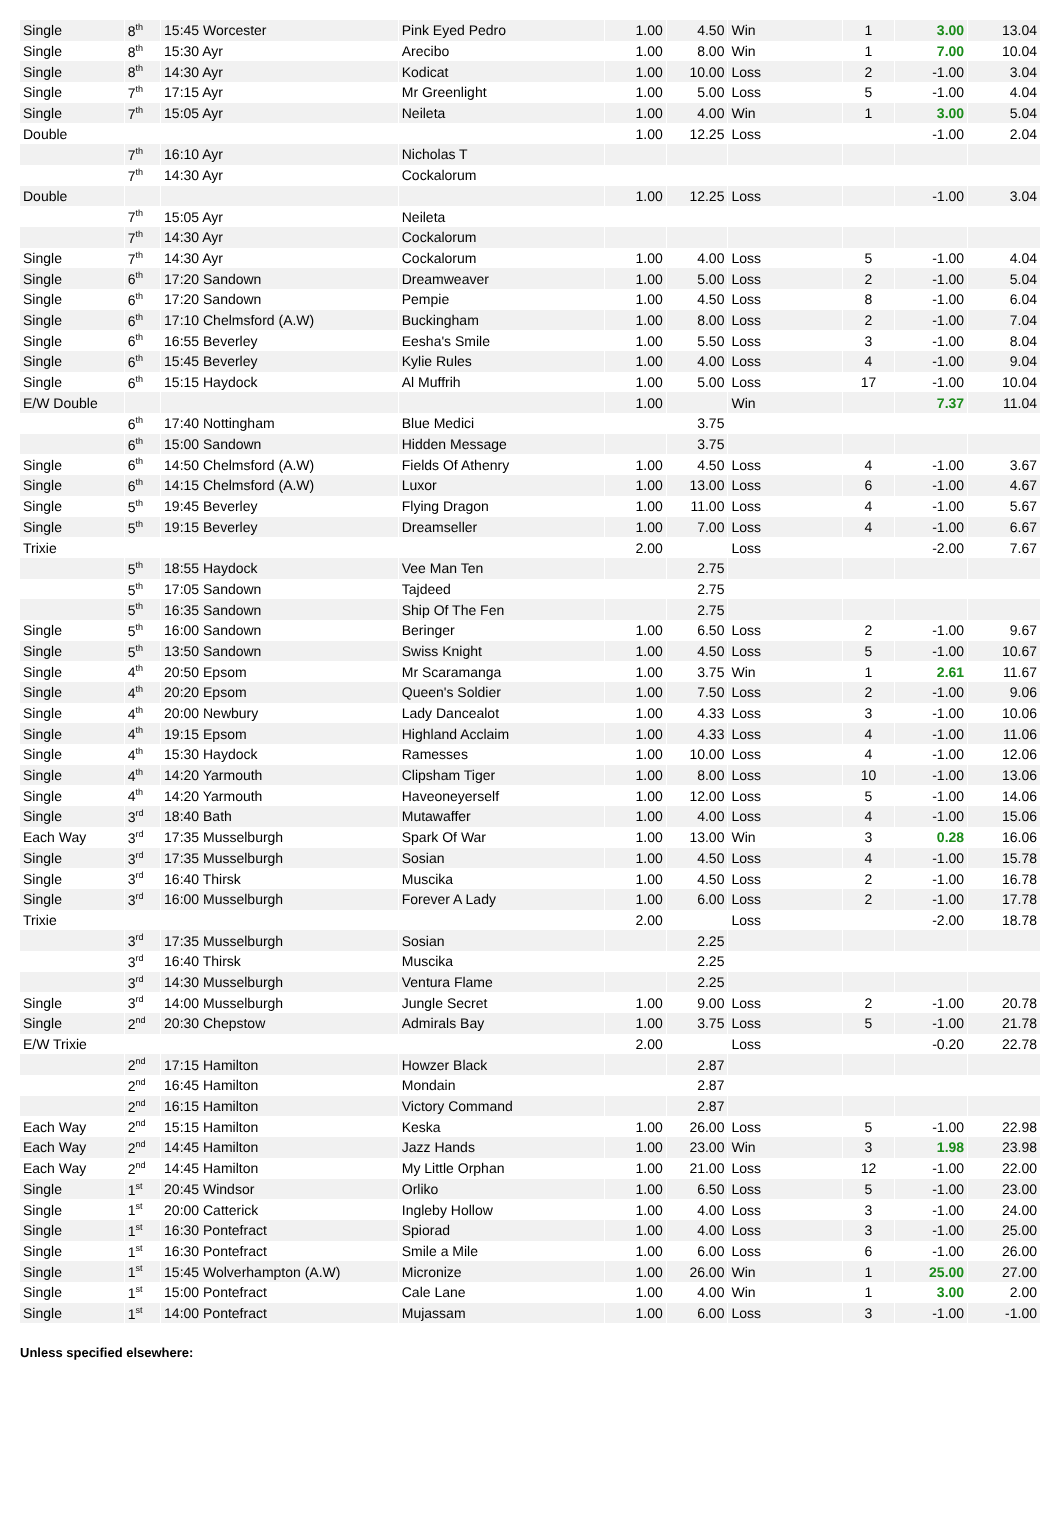| Single | 8<sup>th</sup> | 15:45 Worcester | Pink Eyed Pedro | 1.00 | 4.50 | Win | 1 | 3.00 | 13.04 |
| Single | 8<sup>th</sup> | 15:30 Ayr | Arecibo | 1.00 | 8.00 | Win | 1 | 7.00 | 10.04 |
| Single | 8<sup>th</sup> | 14:30 Ayr | Kodicat | 1.00 | 10.00 | Loss | 2 | -1.00 | 3.04 |
| Single | 7<sup>th</sup> | 17:15 Ayr | Mr Greenlight | 1.00 | 5.00 | Loss | 5 | -1.00 | 4.04 |
| Single | 7<sup>th</sup> | 15:05 Ayr | Neileta | 1.00 | 4.00 | Win | 1 | 3.00 | 5.04 |
| Double | | | | 1.00 | 12.25 | Loss | | -1.00 | 2.04 |
| | 7<sup>th</sup> | 16:10 Ayr | Nicholas T | | | | | | |
| | 7<sup>th</sup> | 14:30 Ayr | Cockalorum | | | | | | |
| Double | | | | 1.00 | 12.25 | Loss | | -1.00 | 3.04 |
| | 7<sup>th</sup> | 15:05 Ayr | Neileta | | | | | | |
| | 7<sup>th</sup> | 14:30 Ayr | Cockalorum | | | | | | |
| Single | 7<sup>th</sup> | 14:30 Ayr | Cockalorum | 1.00 | 4.00 | Loss | 5 | -1.00 | 4.04 |
| Single | 6<sup>th</sup> | 17:20 Sandown | Dreamweaver | 1.00 | 5.00 | Loss | 2 | -1.00 | 5.04 |
| Single | 6<sup>th</sup> | 17:20 Sandown | Pempie | 1.00 | 4.50 | Loss | 8 | -1.00 | 6.04 |
| Single | 6<sup>th</sup> | 17:10 Chelmsford (A.W) | Buckingham | 1.00 | 8.00 | Loss | 2 | -1.00 | 7.04 |
| Single | 6<sup>th</sup> | 16:55 Beverley | Eesha's Smile | 1.00 | 5.50 | Loss | 3 | -1.00 | 8.04 |
| Single | 6<sup>th</sup> | 15:45 Beverley | Kylie Rules | 1.00 | 4.00 | Loss | 4 | -1.00 | 9.04 |
| Single | 6<sup>th</sup> | 15:15 Haydock | Al Muffrih | 1.00 | 5.00 | Loss | 17 | -1.00 | 10.04 |
| E/W Double | | | | 1.00 | | Win | | 7.37 | 11.04 |
| | 6<sup>th</sup> | 17:40 Nottingham | Blue Medici | | 3.75 | | | | |
| | 6<sup>th</sup> | 15:00 Sandown | Hidden Message | | 3.75 | | | | |
| Single | 6<sup>th</sup> | 14:50 Chelmsford (A.W) | Fields Of Athenry | 1.00 | 4.50 | Loss | 4 | -1.00 | 3.67 |
| Single | 6<sup>th</sup> | 14:15 Chelmsford (A.W) | Luxor | 1.00 | 13.00 | Loss | 6 | -1.00 | 4.67 |
| Single | 5<sup>th</sup> | 19:45 Beverley | Flying Dragon | 1.00 | 11.00 | Loss | 4 | -1.00 | 5.67 |
| Single | 5<sup>th</sup> | 19:15 Beverley | Dreamseller | 1.00 | 7.00 | Loss | 4 | -1.00 | 6.67 |
| Trixie | | | | 2.00 | | Loss | | -2.00 | 7.67 |
| | 5<sup>th</sup> | 18:55 Haydock | Vee Man Ten | | 2.75 | | | | |
| | 5<sup>th</sup> | 17:05 Sandown | Tajdeed | | 2.75 | | | | |
| | 5<sup>th</sup> | 16:35 Sandown | Ship Of The Fen | | 2.75 | | | | |
| Single | 5<sup>th</sup> | 16:00 Sandown | Beringer | 1.00 | 6.50 | Loss | 2 | -1.00 | 9.67 |
| Single | 5<sup>th</sup> | 13:50 Sandown | Swiss Knight | 1.00 | 4.50 | Loss | 5 | -1.00 | 10.67 |
| Single | 4<sup>th</sup> | 20:50 Epsom | Mr Scaramanga | 1.00 | 3.75 | Win | 1 | 2.61 | 11.67 |
| Single | 4<sup>th</sup> | 20:20 Epsom | Queen's Soldier | 1.00 | 7.50 | Loss | 2 | -1.00 | 9.06 |
| Single | 4<sup>th</sup> | 20:00 Newbury | Lady Dancealot | 1.00 | 4.33 | Loss | 3 | -1.00 | 10.06 |
| Single | 4<sup>th</sup> | 19:15 Epsom | Highland Acclaim | 1.00 | 4.33 | Loss | 4 | -1.00 | 11.06 |
| Single | 4<sup>th</sup> | 15:30 Haydock | Ramesses | 1.00 | 10.00 | Loss | 4 | -1.00 | 12.06 |
| Single | 4<sup>th</sup> | 14:20 Yarmouth | Clipsham Tiger | 1.00 | 8.00 | Loss | 10 | -1.00 | 13.06 |
| Single | 4<sup>th</sup> | 14:20 Yarmouth | Haveoneyerself | 1.00 | 12.00 | Loss | 5 | -1.00 | 14.06 |
| Single | 3<sup>rd</sup> | 18:40 Bath | Mutawaffer | 1.00 | 4.00 | Loss | 4 | -1.00 | 15.06 |
| Each Way | 3<sup>rd</sup> | 17:35 Musselburgh | Spark Of War | 1.00 | 13.00 | Win | 3 | 0.28 | 16.06 |
| Single | 3<sup>rd</sup> | 17:35 Musselburgh | Sosian | 1.00 | 4.50 | Loss | 4 | -1.00 | 15.78 |
| Single | 3<sup>rd</sup> | 16:40 Thirsk | Muscika | 1.00 | 4.50 | Loss | 2 | -1.00 | 16.78 |
| Single | 3<sup>rd</sup> | 16:00 Musselburgh | Forever A Lady | 1.00 | 6.00 | Loss | 2 | -1.00 | 17.78 |
| Trixie | | | | 2.00 | | Loss | | -2.00 | 18.78 |
| | 3<sup>rd</sup> | 17:35 Musselburgh | Sosian | | 2.25 | | | | |
| | 3<sup>rd</sup> | 16:40 Thirsk | Muscika | | 2.25 | | | | |
| | 3<sup>rd</sup> | 14:30 Musselburgh | Ventura Flame | | 2.25 | | | | |
| Single | 3<sup>rd</sup> | 14:00 Musselburgh | Jungle Secret | 1.00 | 9.00 | Loss | 2 | -1.00 | 20.78 |
| Single | 2<sup>nd</sup> | 20:30 Chepstow | Admirals Bay | 1.00 | 3.75 | Loss | 5 | -1.00 | 21.78 |
| E/W Trixie | | | | 2.00 | | Loss | | -0.20 | 22.78 |
| | 2<sup>nd</sup> | 17:15 Hamilton | Howzer Black | | 2.87 | | | | |
| | 2<sup>nd</sup> | 16:45 Hamilton | Mondain | | 2.87 | | | | |
| | 2<sup>nd</sup> | 16:15 Hamilton | Victory Command | | 2.87 | | | | |
| Each Way | 2<sup>nd</sup> | 15:15 Hamilton | Keska | 1.00 | 26.00 | Loss | 5 | -1.00 | 22.98 |
| Each Way | 2<sup>nd</sup> | 14:45 Hamilton | Jazz Hands | 1.00 | 23.00 | Win | 3 | 1.98 | 23.98 |
| Each Way | 2<sup>nd</sup> | 14:45 Hamilton | My Little Orphan | 1.00 | 21.00 | Loss | 12 | -1.00 | 22.00 |
| Single | 1<sup>st</sup> | 20:45 Windsor | Orliko | 1.00 | 6.50 | Loss | 5 | -1.00 | 23.00 |
| Single | 1<sup>st</sup> | 20:00 Catterick | Ingleby Hollow | 1.00 | 4.00 | Loss | 3 | -1.00 | 24.00 |
| Single | 1<sup>st</sup> | 16:30 Pontefract | Spiorad | 1.00 | 4.00 | Loss | 3 | -1.00 | 25.00 |
| Single | 1<sup>st</sup> | 16:30 Pontefract | Smile a Mile | 1.00 | 6.00 | Loss | 6 | -1.00 | 26.00 |
| Single | 1<sup>st</sup> | 15:45 Wolverhampton (A.W) | Micronize | 1.00 | 26.00 | Win | 1 | 25.00 | 27.00 |
| Single | 1<sup>st</sup> | 15:00 Pontefract | Cale Lane | 1.00 | 4.00 | Win | 1 | 3.00 | 2.00 |
| Single | 1<sup>st</sup> | 14:00 Pontefract | Mujassam | 1.00 | 6.00 | Loss | 3 | -1.00 | -1.00 |
Unless specified elsewhere: